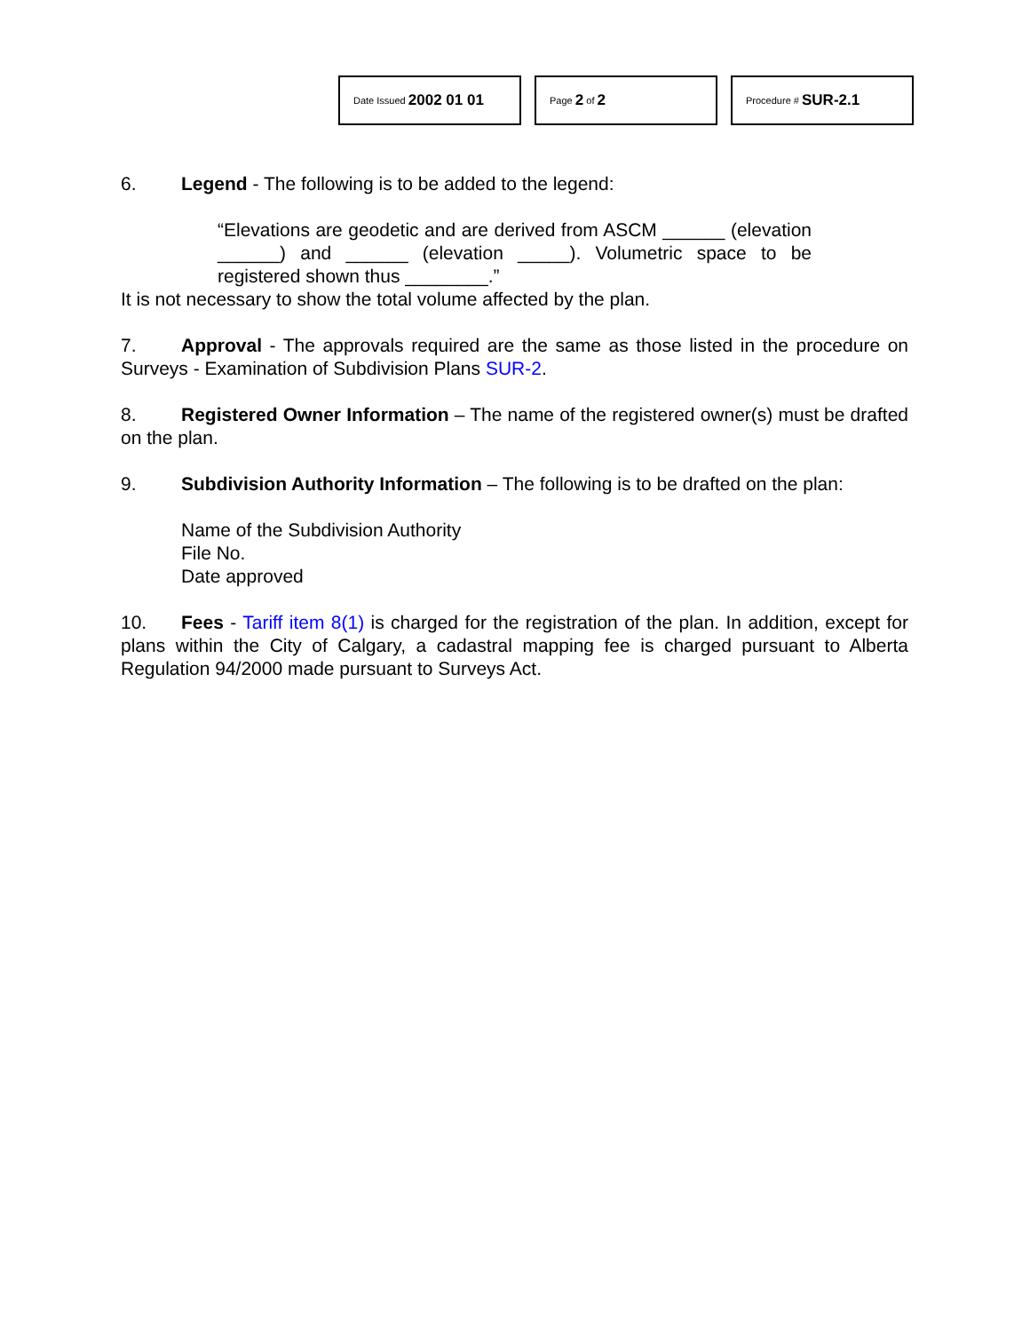Date Issued 2002 01 01
Page 2 of 2
Procedure # SUR-2.1
6. Legend - The following is to be added to the legend:
“Elevations are geodetic and are derived from ASCM ______ (elevation ______) and ______ (elevation _____). Volumetric space to be registered shown thus ________.”
It is not necessary to show the total volume affected by the plan.
7. Approval - The approvals required are the same as those listed in the procedure on Surveys - Examination of Subdivision Plans SUR-2.
8. Registered Owner Information – The name of the registered owner(s) must be drafted on the plan.
9. Subdivision Authority Information – The following is to be drafted on the plan:
Name of the Subdivision Authority
File No.
Date approved
10. Fees - Tariff item 8(1) is charged for the registration of the plan. In addition, except for plans within the City of Calgary, a cadastral mapping fee is charged pursuant to Alberta Regulation 94/2000 made pursuant to Surveys Act.